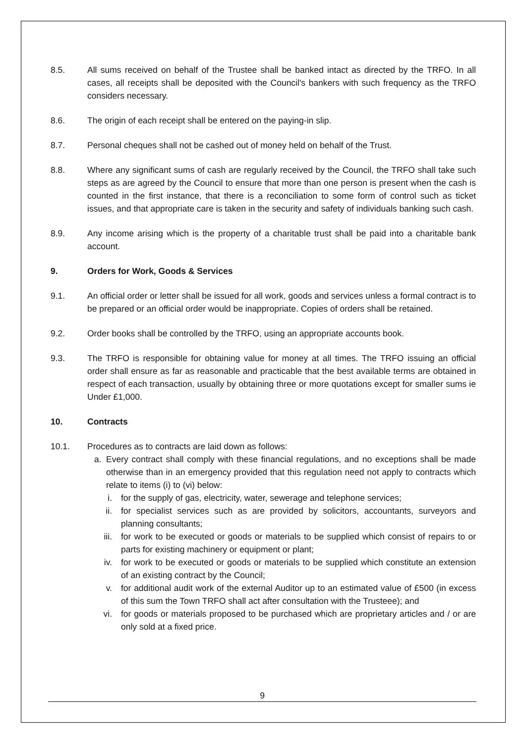8.5. All sums received on behalf of the Trustee shall be banked intact as directed by the TRFO. In all cases, all receipts shall be deposited with the Council's bankers with such frequency as the TRFO considers necessary.
8.6. The origin of each receipt shall be entered on the paying-in slip.
8.7. Personal cheques shall not be cashed out of money held on behalf of the Trust.
8.8. Where any significant sums of cash are regularly received by the Council, the TRFO shall take such steps as are agreed by the Council to ensure that more than one person is present when the cash is counted in the first instance, that there is a reconciliation to some form of control such as ticket issues, and that appropriate care is taken in the security and safety of individuals banking such cash.
8.9. Any income arising which is the property of a charitable trust shall be paid into a charitable bank account.
9. Orders for Work, Goods & Services
9.1. An official order or letter shall be issued for all work, goods and services unless a formal contract is to be prepared or an official order would be inappropriate. Copies of orders shall be retained.
9.2. Order books shall be controlled by the TRFO, using an appropriate accounts book.
9.3. The TRFO is responsible for obtaining value for money at all times. The TRFO issuing an official order shall ensure as far as reasonable and practicable that the best available terms are obtained in respect of each transaction, usually by obtaining three or more quotations except for smaller sums ie Under £1,000.
10. Contracts
10.1. Procedures as to contracts are laid down as follows:
a. Every contract shall comply with these financial regulations, and no exceptions shall be made otherwise than in an emergency provided that this regulation need not apply to contracts which relate to items (i) to (vi) below:
i. for the supply of gas, electricity, water, sewerage and telephone services;
ii. for specialist services such as are provided by solicitors, accountants, surveyors and planning consultants;
iii. for work to be executed or goods or materials to be supplied which consist of repairs to or parts for existing machinery or equipment or plant;
iv. for work to be executed or goods or materials to be supplied which constitute an extension of an existing contract by the Council;
v. for additional audit work of the external Auditor up to an estimated value of £500 (in excess of this sum the Town TRFO shall act after consultation with the Trusteee); and
vi. for goods or materials proposed to be purchased which are proprietary articles and / or are only sold at a fixed price.
9